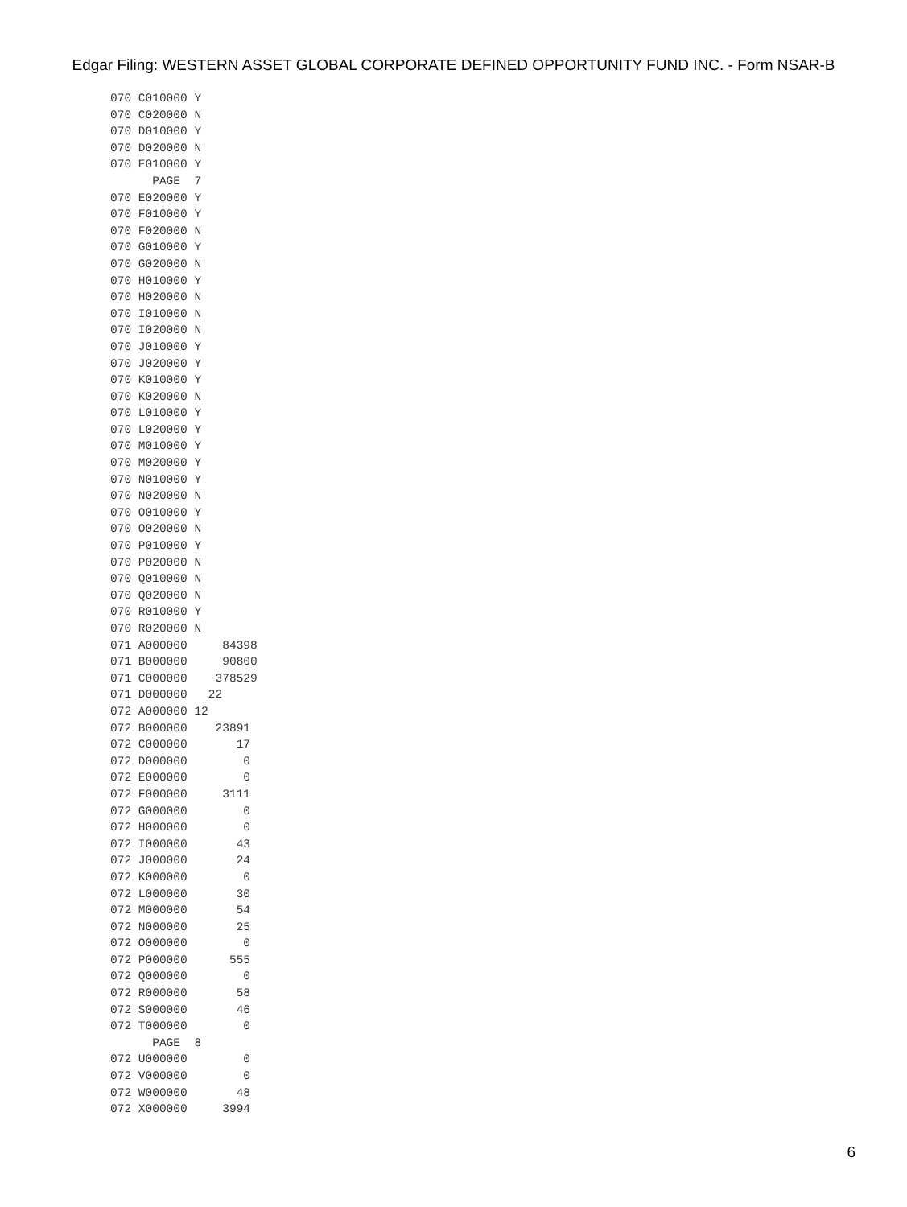Edgar Filing: WESTERN ASSET GLOBAL CORPORATE DEFINED OPPORTUNITY FUND INC. - Form NSAR-B
070 C010000 Y
070 C020000 N
070 D010000 Y
070 D020000 N
070 E010000 Y
      PAGE  7
070 E020000 Y
070 F010000 Y
070 F020000 N
070 G010000 Y
070 G020000 N
070 H010000 Y
070 H020000 N
070 I010000 N
070 I020000 N
070 J010000 Y
070 J020000 Y
070 K010000 Y
070 K020000 N
070 L010000 Y
070 L020000 Y
070 M010000 Y
070 M020000 Y
070 N010000 Y
070 N020000 N
070 O010000 Y
070 O020000 N
070 P010000 Y
070 P020000 N
070 Q010000 N
070 Q020000 N
070 R010000 Y
070 R020000 N
071 A000000     84398
071 B000000     90800
071 C000000    378529
071 D000000   22
072 A000000 12
072 B000000    23891
072 C000000       17
072 D000000        0
072 E000000        0
072 F000000     3111
072 G000000        0
072 H000000        0
072 I000000       43
072 J000000       24
072 K000000        0
072 L000000       30
072 M000000       54
072 N000000       25
072 O000000        0
072 P000000      555
072 Q000000        0
072 R000000       58
072 S000000       46
072 T000000        0
      PAGE  8
072 U000000        0
072 V000000        0
072 W000000       48
072 X000000     3994
6